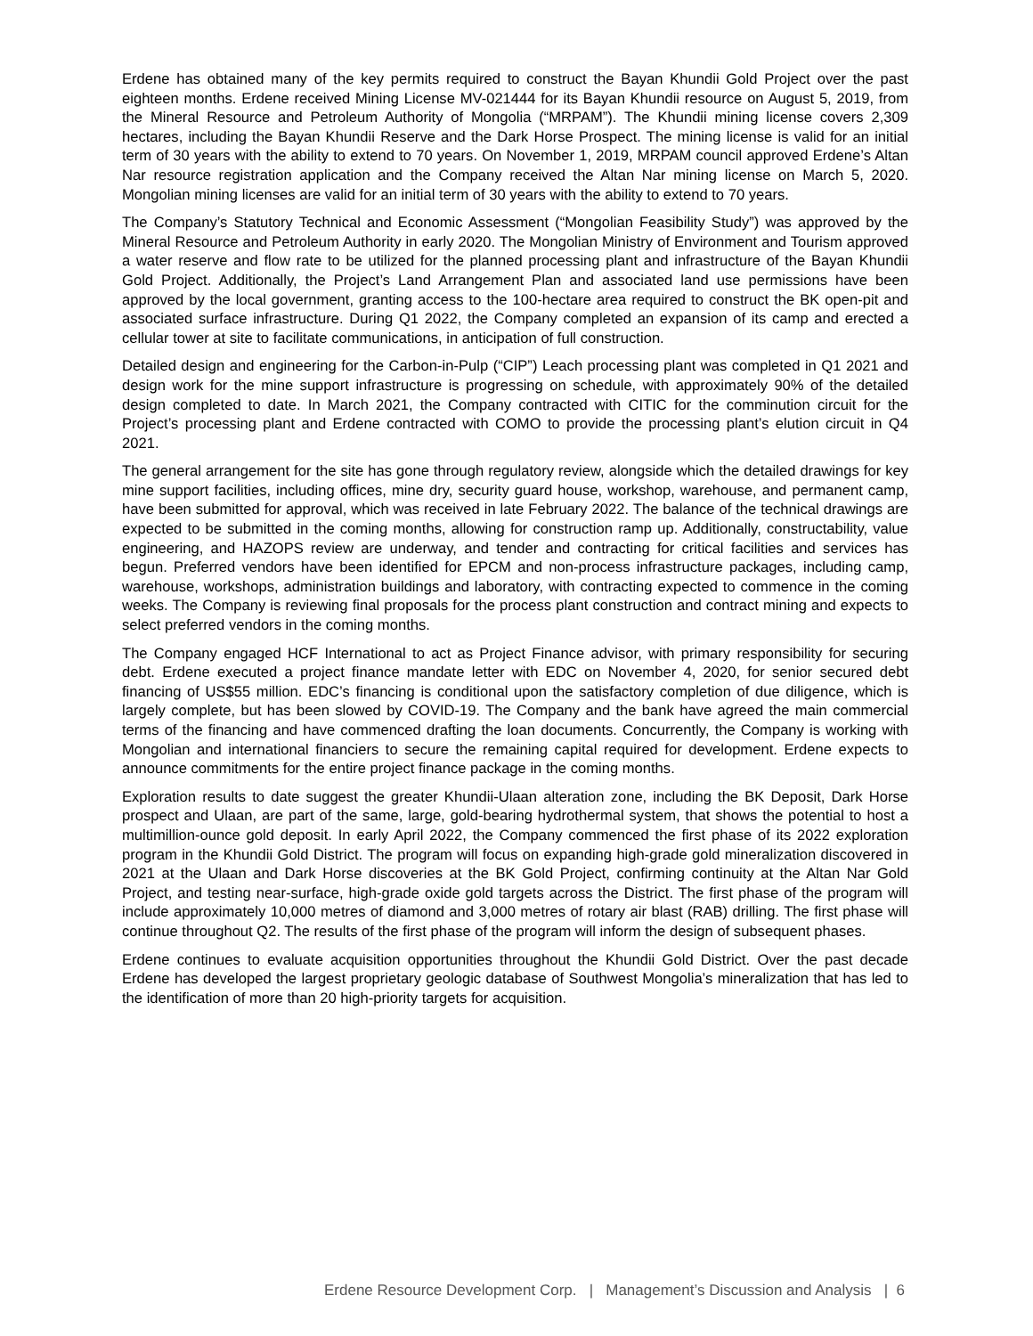Erdene has obtained many of the key permits required to construct the Bayan Khundii Gold Project over the past eighteen months. Erdene received Mining License MV-021444 for its Bayan Khundii resource on August 5, 2019, from the Mineral Resource and Petroleum Authority of Mongolia (“MRPAM”). The Khundii mining license covers 2,309 hectares, including the Bayan Khundii Reserve and the Dark Horse Prospect. The mining license is valid for an initial term of 30 years with the ability to extend to 70 years. On November 1, 2019, MRPAM council approved Erdene’s Altan Nar resource registration application and the Company received the Altan Nar mining license on March 5, 2020. Mongolian mining licenses are valid for an initial term of 30 years with the ability to extend to 70 years.
The Company’s Statutory Technical and Economic Assessment (“Mongolian Feasibility Study”) was approved by the Mineral Resource and Petroleum Authority in early 2020. The Mongolian Ministry of Environment and Tourism approved a water reserve and flow rate to be utilized for the planned processing plant and infrastructure of the Bayan Khundii Gold Project. Additionally, the Project’s Land Arrangement Plan and associated land use permissions have been approved by the local government, granting access to the 100-hectare area required to construct the BK open-pit and associated surface infrastructure. During Q1 2022, the Company completed an expansion of its camp and erected a cellular tower at site to facilitate communications, in anticipation of full construction.
Detailed design and engineering for the Carbon-in-Pulp (“CIP”) Leach processing plant was completed in Q1 2021 and design work for the mine support infrastructure is progressing on schedule, with approximately 90% of the detailed design completed to date. In March 2021, the Company contracted with CITIC for the comminution circuit for the Project’s processing plant and Erdene contracted with COMO to provide the processing plant’s elution circuit in Q4 2021.
The general arrangement for the site has gone through regulatory review, alongside which the detailed drawings for key mine support facilities, including offices, mine dry, security guard house, workshop, warehouse, and permanent camp, have been submitted for approval, which was received in late February 2022. The balance of the technical drawings are expected to be submitted in the coming months, allowing for construction ramp up. Additionally, constructability, value engineering, and HAZOPS review are underway, and tender and contracting for critical facilities and services has begun. Preferred vendors have been identified for EPCM and non-process infrastructure packages, including camp, warehouse, workshops, administration buildings and laboratory, with contracting expected to commence in the coming weeks. The Company is reviewing final proposals for the process plant construction and contract mining and expects to select preferred vendors in the coming months.
The Company engaged HCF International to act as Project Finance advisor, with primary responsibility for securing debt. Erdene executed a project finance mandate letter with EDC on November 4, 2020, for senior secured debt financing of US$55 million. EDC’s financing is conditional upon the satisfactory completion of due diligence, which is largely complete, but has been slowed by COVID-19. The Company and the bank have agreed the main commercial terms of the financing and have commenced drafting the loan documents. Concurrently, the Company is working with Mongolian and international financiers to secure the remaining capital required for development. Erdene expects to announce commitments for the entire project finance package in the coming months.
Exploration results to date suggest the greater Khundii-Ulaan alteration zone, including the BK Deposit, Dark Horse prospect and Ulaan, are part of the same, large, gold-bearing hydrothermal system, that shows the potential to host a multimillion-ounce gold deposit. In early April 2022, the Company commenced the first phase of its 2022 exploration program in the Khundii Gold District. The program will focus on expanding high-grade gold mineralization discovered in 2021 at the Ulaan and Dark Horse discoveries at the BK Gold Project, confirming continuity at the Altan Nar Gold Project, and testing near-surface, high-grade oxide gold targets across the District. The first phase of the program will include approximately 10,000 metres of diamond and 3,000 metres of rotary air blast (RAB) drilling. The first phase will continue throughout Q2. The results of the first phase of the program will inform the design of subsequent phases.
Erdene continues to evaluate acquisition opportunities throughout the Khundii Gold District. Over the past decade Erdene has developed the largest proprietary geologic database of Southwest Mongolia’s mineralization that has led to the identification of more than 20 high-priority targets for acquisition.
Erdene Resource Development Corp. | Management’s Discussion and Analysis | 6